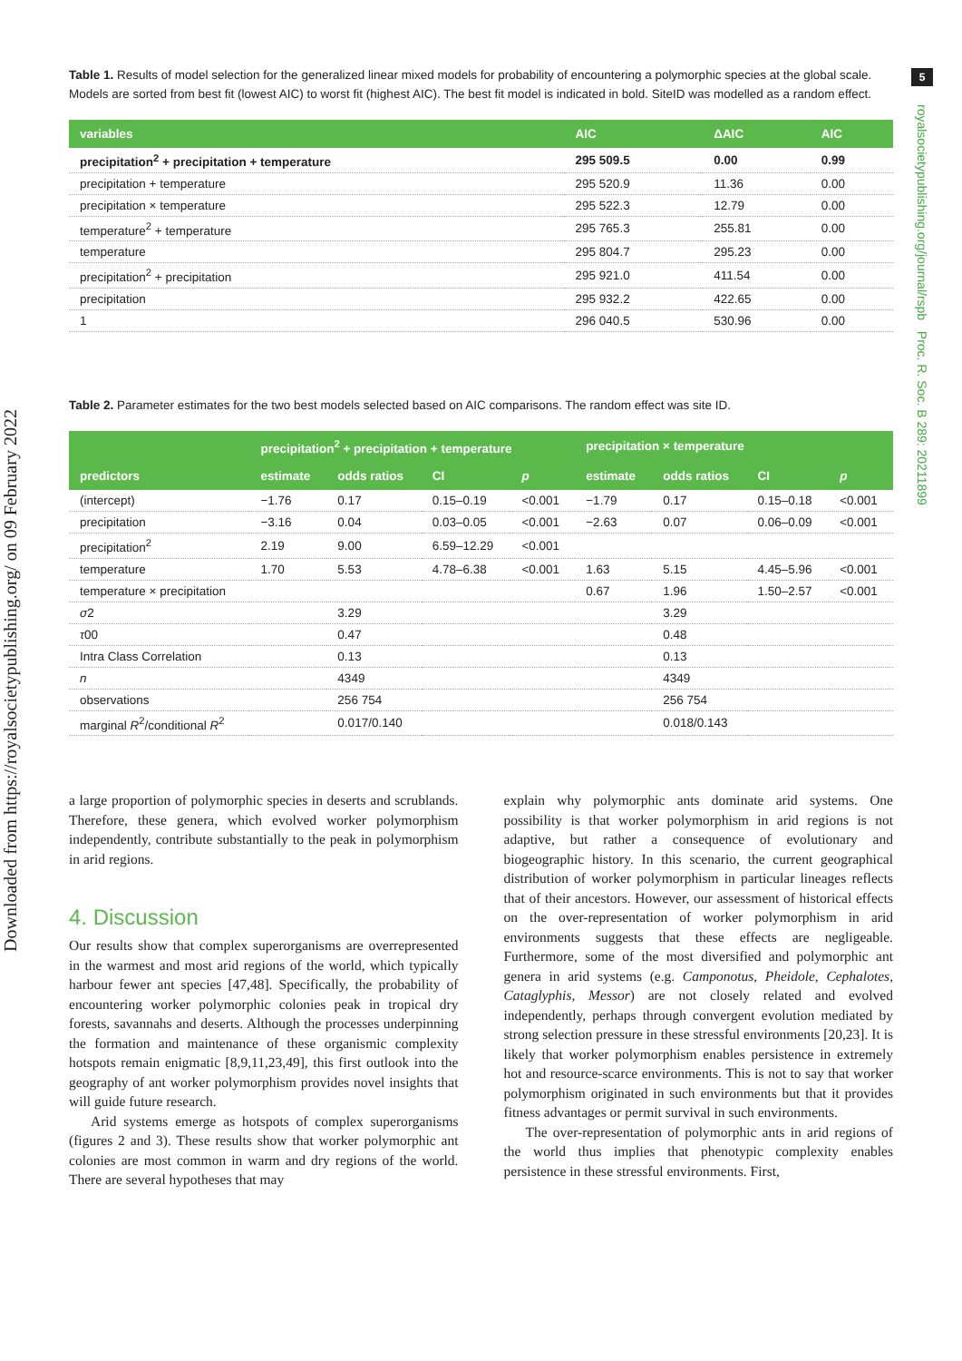Downloaded from https://royalsocietypublishing.org/ on 09 February 2022
5
royalsocietypublishing.org/journal/rspb Proc. R. Soc. B 289: 20211899
Table 1. Results of model selection for the generalized linear mixed models for probability of encountering a polymorphic species at the global scale. Models are sorted from best fit (lowest AIC) to worst fit (highest AIC). The best fit model is indicated in bold. SiteID was modelled as a random effect.
| variables | AIC | ΔAIC | AIC |
| --- | --- | --- | --- |
| precipitation<sup>2</sup> + precipitation + temperature | 295 509.5 | 0.00 | 0.99 |
| precipitation + temperature | 295 520.9 | 11.36 | 0.00 |
| precipitation × temperature | 295 522.3 | 12.79 | 0.00 |
| temperature<sup>2</sup> + temperature | 295 765.3 | 255.81 | 0.00 |
| temperature | 295 804.7 | 295.23 | 0.00 |
| precipitation<sup>2</sup> + precipitation | 295 921.0 | 411.54 | 0.00 |
| precipitation | 295 932.2 | 422.65 | 0.00 |
| 1 | 296 040.5 | 530.96 | 0.00 |
Table 2. Parameter estimates for the two best models selected based on AIC comparisons. The random effect was site ID.
| predictors | precipitation<sup>2</sup> + precipitation + temperature | | | | precipitation × temperature | | | |
| --- | --- | --- | --- | --- | --- | --- | --- | --- |
| | estimate | odds ratios | CI | p | estimate | odds ratios | CI | p |
| (intercept) | −1.76 | 0.17 | 0.15–0.19 | <0.001 | −1.79 | 0.17 | 0.15–0.18 | <0.001 |
| precipitation | −3.16 | 0.04 | 0.03–0.05 | <0.001 | −2.63 | 0.07 | 0.06–0.09 | <0.001 |
| precipitation<sup>2</sup> | 2.19 | 9.00 | 6.59–12.29 | <0.001 | | | | |
| temperature | 1.70 | 5.53 | 4.78–6.38 | <0.001 | 1.63 | 5.15 | 4.45–5.96 | <0.001 |
| temperature × precipitation | | | | | 0.67 | 1.96 | 1.50–2.57 | <0.001 |
| σ 2 | | 3.29 | | | | 3.29 | | |
| τ 00 | | 0.47 | | | | 0.48 | | |
| Intra Class Correlation | | 0.13 | | | | 0.13 | | |
| n | | 4349 | | | | 4349 | | |
| observations | | 256 754 | | | | 256 754 | | |
| marginal R<sup>2</sup>/conditional R<sup>2</sup> | | 0.017/0.140 | | | | 0.018/0.143 | | |
a large proportion of polymorphic species in deserts and scrublands. Therefore, these genera, which evolved worker polymorphism independently, contribute substantially to the peak in polymorphism in arid regions.
4. Discussion
Our results show that complex superorganisms are overrepresented in the warmest and most arid regions of the world, which typically harbour fewer ant species [47,48]. Specifically, the probability of encountering worker polymorphic colonies peak in tropical dry forests, savannahs and deserts. Although the processes underpinning the formation and maintenance of these organismic complexity hotspots remain enigmatic [8,9,11,23,49], this first outlook into the geography of ant worker polymorphism provides novel insights that will guide future research.
Arid systems emerge as hotspots of complex superorganisms (figures 2 and 3). These results show that worker polymorphic ant colonies are most common in warm and dry regions of the world. There are several hypotheses that may
explain why polymorphic ants dominate arid systems. One possibility is that worker polymorphism in arid regions is not adaptive, but rather a consequence of evolutionary and biogeographic history. In this scenario, the current geographical distribution of worker polymorphism in particular lineages reflects that of their ancestors. However, our assessment of historical effects on the over-representation of worker polymorphism in arid environments suggests that these effects are negligeable. Furthermore, some of the most diversified and polymorphic ant genera in arid systems (e.g. Camponotus, Pheidole, Cephalotes, Cataglyphis, Messor) are not closely related and evolved independently, perhaps through convergent evolution mediated by strong selection pressure in these stressful environments [20,23]. It is likely that worker polymorphism enables persistence in extremely hot and resource-scarce environments. This is not to say that worker polymorphism originated in such environments but that it provides fitness advantages or permit survival in such environments.
The over-representation of polymorphic ants in arid regions of the world thus implies that phenotypic complexity enables persistence in these stressful environments. First,